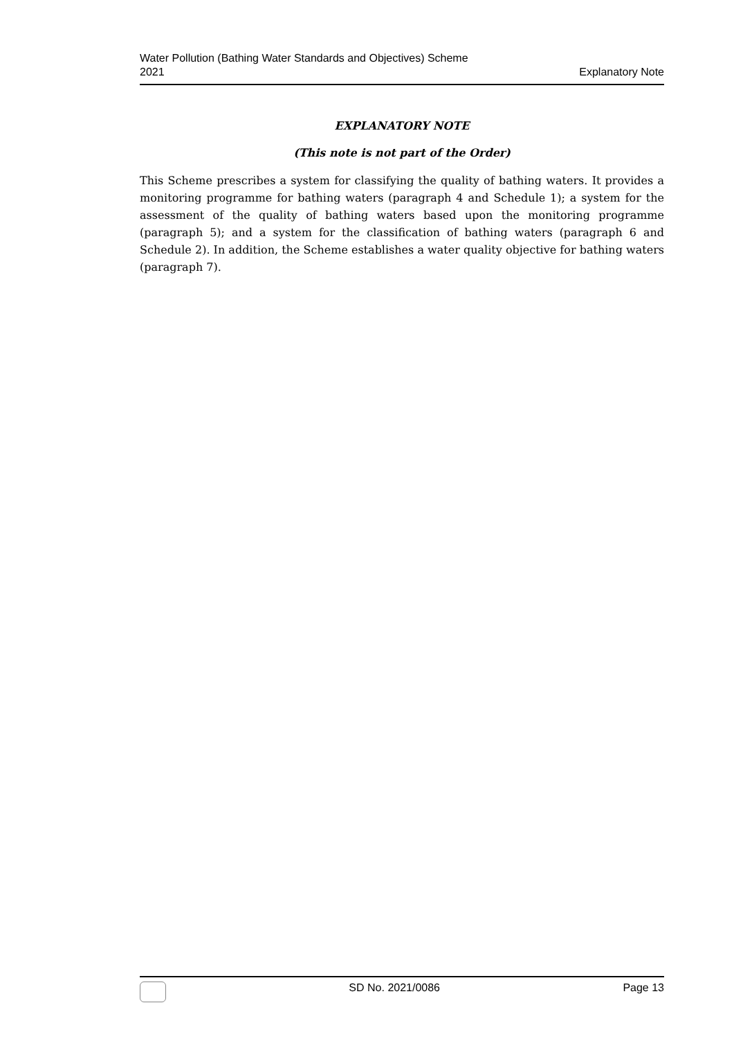Water Pollution (Bathing Water Standards and Objectives) Scheme
2021
Explanatory Note
EXPLANATORY NOTE
(This note is not part of the Order)
This Scheme prescribes a system for classifying the quality of bathing waters. It provides a monitoring programme for bathing waters (paragraph 4 and Schedule 1); a system for the assessment of the quality of bathing waters based upon the monitoring programme (paragraph 5); and a system for the classification of bathing waters (paragraph 6 and Schedule 2). In addition, the Scheme establishes a water quality objective for bathing waters (paragraph 7).
SD No. 2021/0086 Page 13